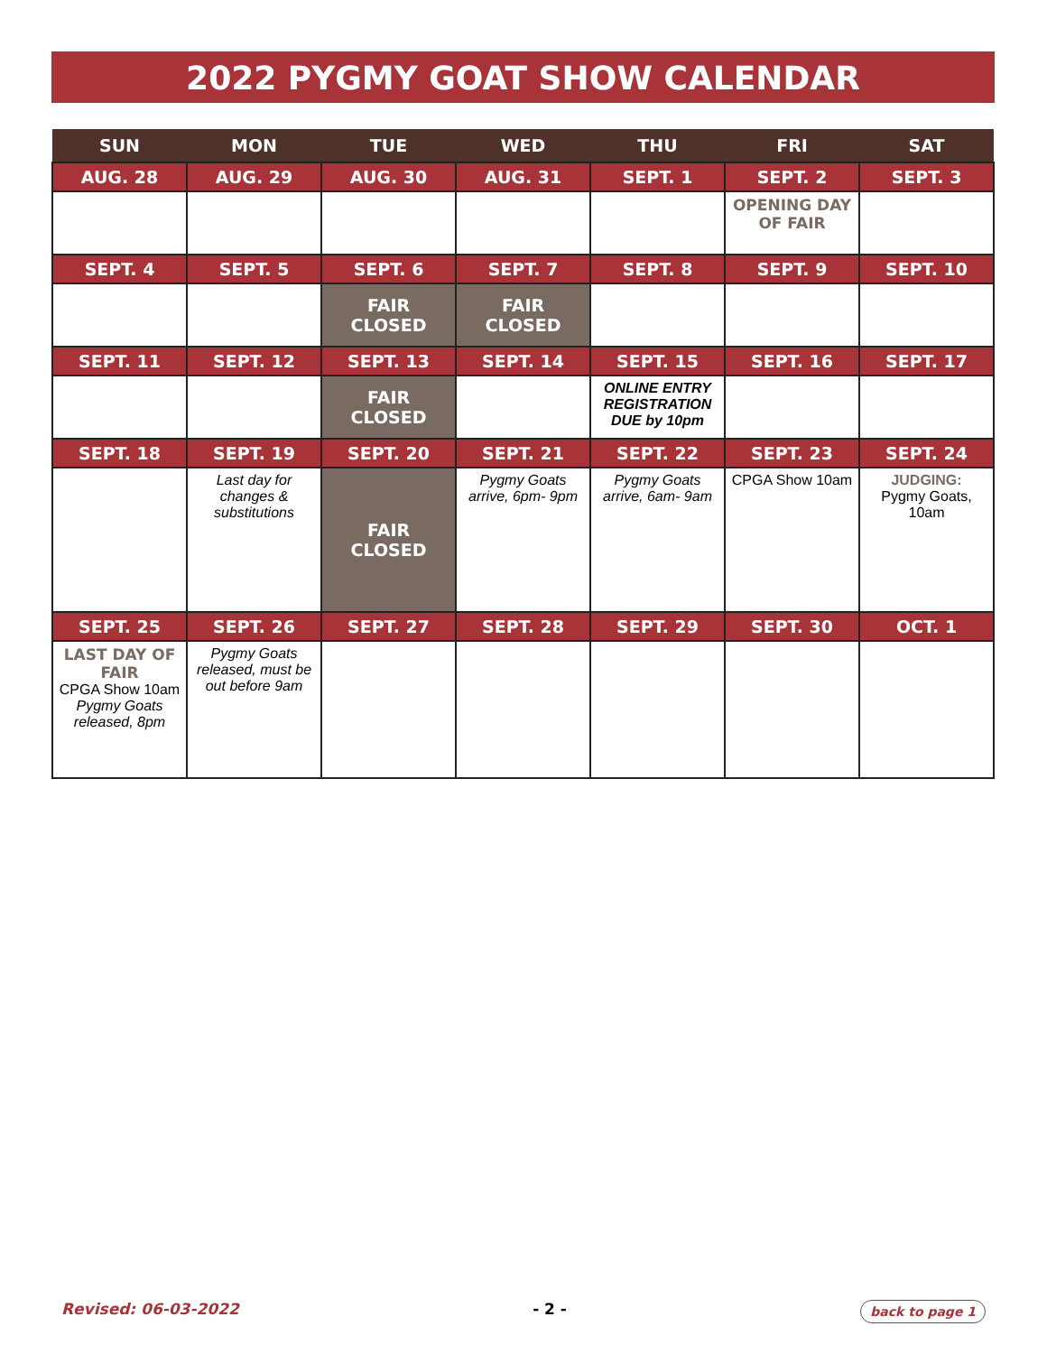2022 PYGMY GOAT SHOW CALENDAR
| SUN | MON | TUE | WED | THU | FRI | SAT |
| --- | --- | --- | --- | --- | --- | --- |
| AUG. 28 | AUG. 29 | AUG. 30 | AUG. 31 | SEPT. 1 | SEPT. 2 | SEPT. 3 |
| | | | | | OPENING DAY OF FAIR | |
| SEPT. 4 | SEPT. 5 | SEPT. 6 | SEPT. 7 | SEPT. 8 | SEPT. 9 | SEPT. 10 |
| | | FAIR CLOSED | FAIR CLOSED | | | |
| SEPT. 11 | SEPT. 12 | SEPT. 13 | SEPT. 14 | SEPT. 15 | SEPT. 16 | SEPT. 17 |
| | | FAIR CLOSED | | ONLINE ENTRY REGISTRATION DUE by 10pm | | |
| SEPT. 18 | SEPT. 19 | SEPT. 20 | SEPT. 21 | SEPT. 22 | SEPT. 23 | SEPT. 24 |
| | Last day for changes & substitutions | FAIR CLOSED | Pygmy Goats arrive, 6pm- 9pm | Pygmy Goats arrive, 6am- 9am | CPGA Show 10am | JUDGING: Pygmy Goats, 10am |
| SEPT. 25 | SEPT. 26 | SEPT. 27 | SEPT. 28 | SEPT. 29 | SEPT. 30 | OCT. 1 |
| LAST DAY OF FAIR CPGA Show 10am Pygmy Goats released, 8pm | Pygmy Goats released, must be out before 9am | | | | | |
Revised: 06-03-2022 - 2 - back to page 1